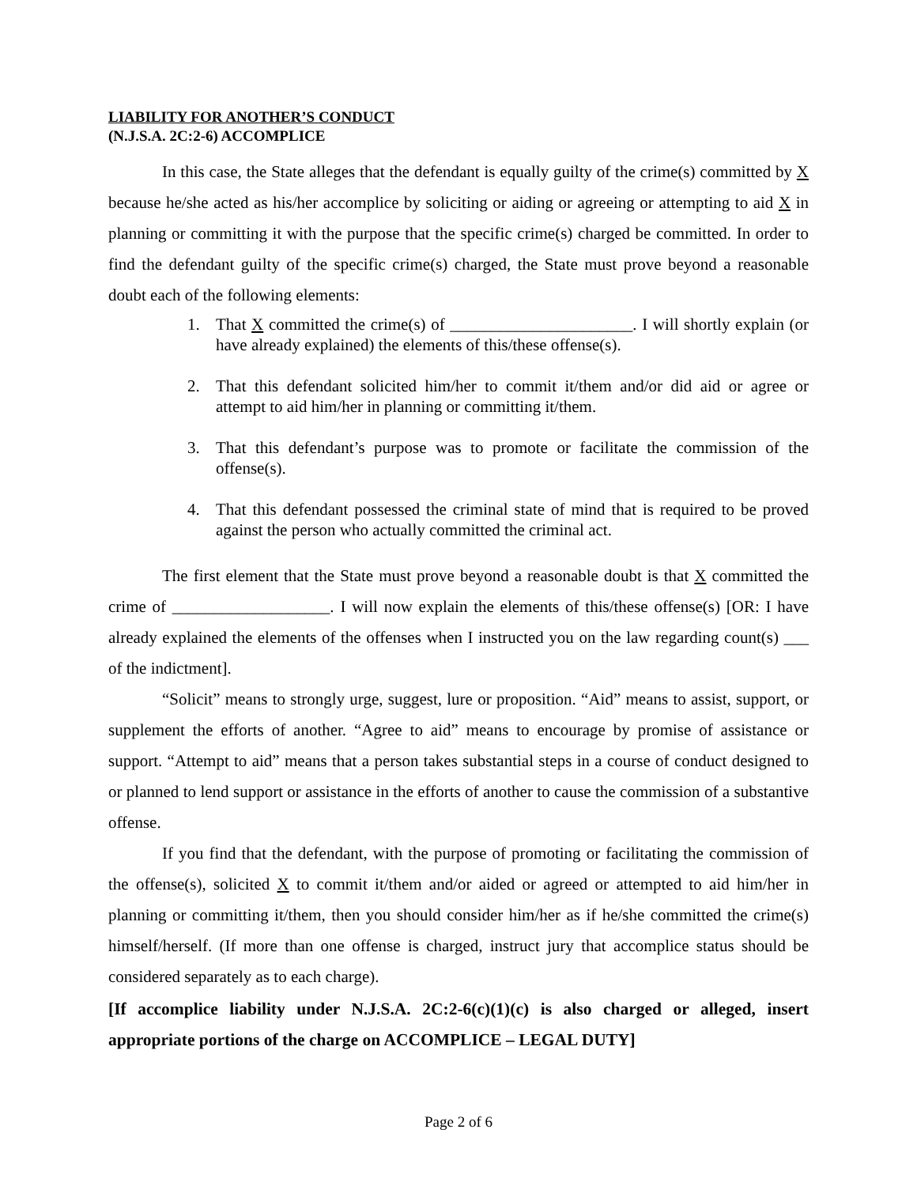LIABILITY FOR ANOTHER’S CONDUCT
(N.J.S.A. 2C:2-6) ACCOMPLICE
In this case, the State alleges that the defendant is equally guilty of the crime(s) committed by X because he/she acted as his/her accomplice by soliciting or aiding or agreeing or attempting to aid X in planning or committing it with the purpose that the specific crime(s) charged be committed. In order to find the defendant guilty of the specific crime(s) charged, the State must prove beyond a reasonable doubt each of the following elements:
1. That X committed the crime(s) of ______________________. I will shortly explain (or have already explained) the elements of this/these offense(s).
2. That this defendant solicited him/her to commit it/them and/or did aid or agree or attempt to aid him/her in planning or committing it/them.
3. That this defendant’s purpose was to promote or facilitate the commission of the offense(s).
4. That this defendant possessed the criminal state of mind that is required to be proved against the person who actually committed the criminal act.
The first element that the State must prove beyond a reasonable doubt is that X committed the crime of ___________________. I will now explain the elements of this/these offense(s) [OR: I have already explained the elements of the offenses when I instructed you on the law regarding count(s) ___ of the indictment].
“Solicit” means to strongly urge, suggest, lure or proposition. “Aid” means to assist, support, or supplement the efforts of another. “Agree to aid” means to encourage by promise of assistance or support. “Attempt to aid” means that a person takes substantial steps in a course of conduct designed to or planned to lend support or assistance in the efforts of another to cause the commission of a substantive offense.
If you find that the defendant, with the purpose of promoting or facilitating the commission of the offense(s), solicited X to commit it/them and/or aided or agreed or attempted to aid him/her in planning or committing it/them, then you should consider him/her as if he/she committed the crime(s) himself/herself. (If more than one offense is charged, instruct jury that accomplice status should be considered separately as to each charge).
[If accomplice liability under N.J.S.A. 2C:2-6(c)(1)(c) is also charged or alleged, insert appropriate portions of the charge on ACCOMPLICE – LEGAL DUTY]
Page 2 of 6